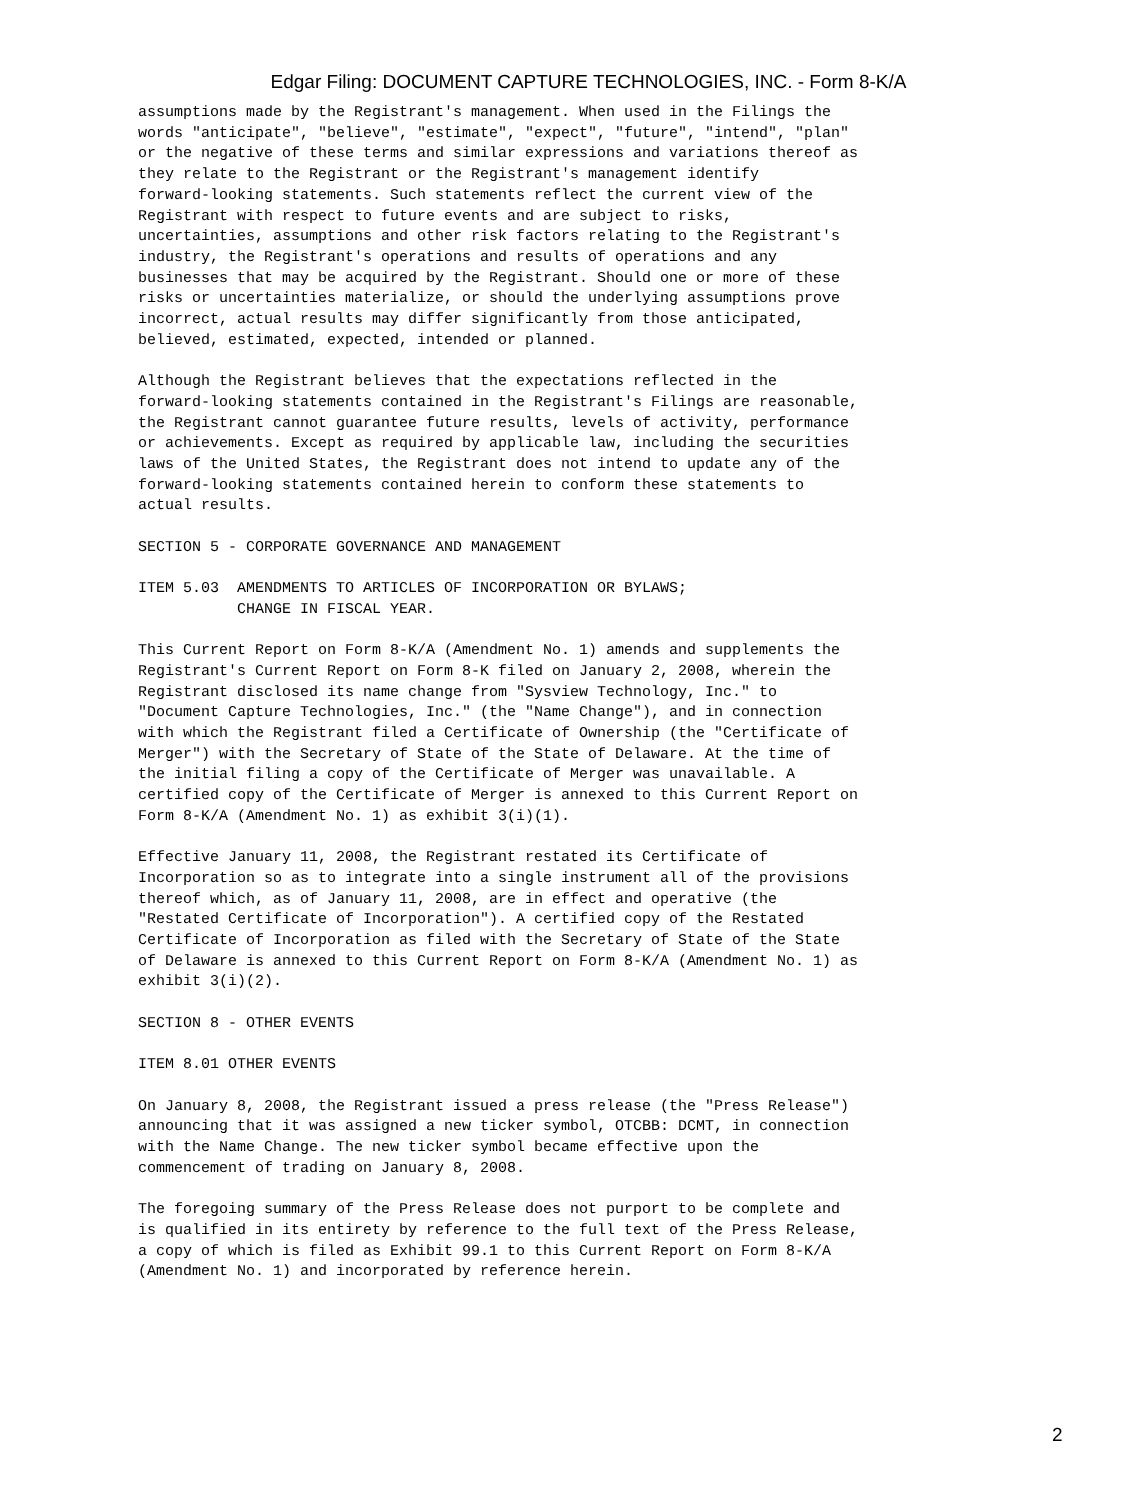Edgar Filing: DOCUMENT CAPTURE TECHNOLOGIES, INC. - Form 8-K/A
assumptions made by the Registrant's management. When used in the Filings the
words "anticipate", "believe", "estimate", "expect", "future", "intend", "plan"
or the negative of these terms and similar expressions and variations thereof as
they relate to the Registrant or the Registrant's management identify
forward-looking statements. Such statements reflect the current view of the
Registrant with respect to future events and are subject to risks,
uncertainties, assumptions and other risk factors relating to the Registrant's
industry, the Registrant's operations and results of operations and any
businesses that may be acquired by the Registrant. Should one or more of these
risks or uncertainties materialize, or should the underlying assumptions prove
incorrect, actual results may differ significantly from those anticipated,
believed, estimated, expected, intended or planned.
Although the Registrant believes that the expectations reflected in the
forward-looking statements contained in the Registrant's Filings are reasonable,
the Registrant cannot guarantee future results, levels of activity, performance
or achievements. Except as required by applicable law, including the securities
laws of the United States, the Registrant does not intend to update any of the
forward-looking statements contained herein to conform these statements to
actual results.
SECTION 5 - CORPORATE GOVERNANCE AND MANAGEMENT
ITEM 5.03  AMENDMENTS TO ARTICLES OF INCORPORATION OR BYLAWS;
           CHANGE IN FISCAL YEAR.
This Current Report on Form 8-K/A (Amendment No. 1) amends and supplements the
Registrant's Current Report on Form 8-K filed on January 2, 2008, wherein the
Registrant disclosed its name change from "Sysview Technology, Inc." to
"Document Capture Technologies, Inc." (the "Name Change"), and in connection
with which the Registrant filed a Certificate of Ownership (the "Certificate of
Merger") with the Secretary of State of the State of Delaware. At the time of
the initial filing a copy of the Certificate of Merger was unavailable. A
certified copy of the Certificate of Merger is annexed to this Current Report on
Form 8-K/A (Amendment No. 1) as exhibit 3(i)(1).
Effective January 11, 2008, the Registrant restated its Certificate of
Incorporation so as to integrate into a single instrument all of the provisions
thereof which, as of January 11, 2008, are in effect and operative (the
"Restated Certificate of Incorporation"). A certified copy of the Restated
Certificate of Incorporation as filed with the Secretary of State of the State
of Delaware is annexed to this Current Report on Form 8-K/A (Amendment No. 1) as
exhibit 3(i)(2).
SECTION 8 - OTHER EVENTS
ITEM 8.01 OTHER EVENTS
On January 8, 2008, the Registrant issued a press release (the "Press Release")
announcing that it was assigned a new ticker symbol, OTCBB: DCMT, in connection
with the Name Change. The new ticker symbol became effective upon the
commencement of trading on January 8, 2008.
The foregoing summary of the Press Release does not purport to be complete and
is qualified in its entirety by reference to the full text of the Press Release,
a copy of which is filed as Exhibit 99.1 to this Current Report on Form 8-K/A
(Amendment No. 1) and incorporated by reference herein.
2